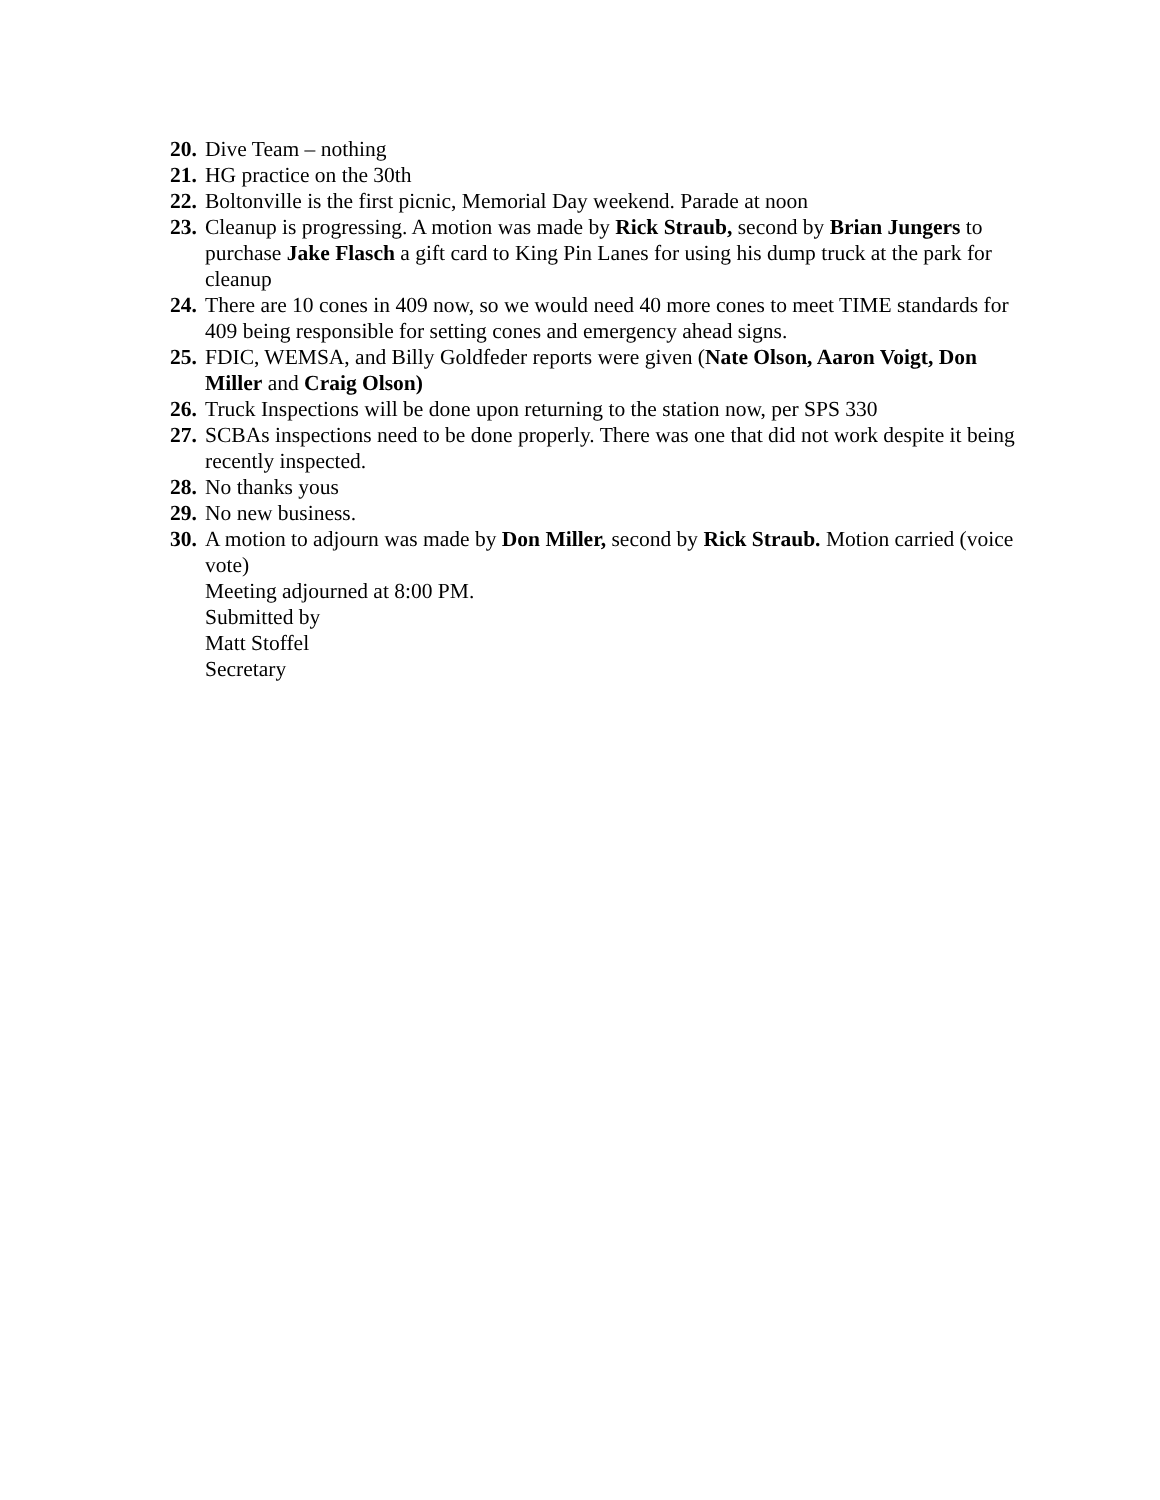20. Dive Team – nothing
21. HG practice on the 30th
22. Boltonville is the first picnic, Memorial Day weekend. Parade at noon
23. Cleanup is progressing. A motion was made by Rick Straub, second by Brian Jungers to purchase Jake Flasch a gift card to King Pin Lanes for using his dump truck at the park for cleanup
24. There are 10 cones in 409 now, so we would need 40 more cones to meet TIME standards for 409 being responsible for setting cones and emergency ahead signs.
25. FDIC, WEMSA, and Billy Goldfeder reports were given (Nate Olson, Aaron Voigt, Don Miller and Craig Olson)
26. Truck Inspections will be done upon returning to the station now, per SPS 330
27. SCBAs inspections need to be done properly. There was one that did not work despite it being recently inspected.
28. No thanks yous
29. No new business.
30. A motion to adjourn was made by Don Miller, second by Rick Straub. Motion carried (voice vote)
Meeting adjourned at 8:00 PM.
Submitted by
Matt Stoffel
Secretary